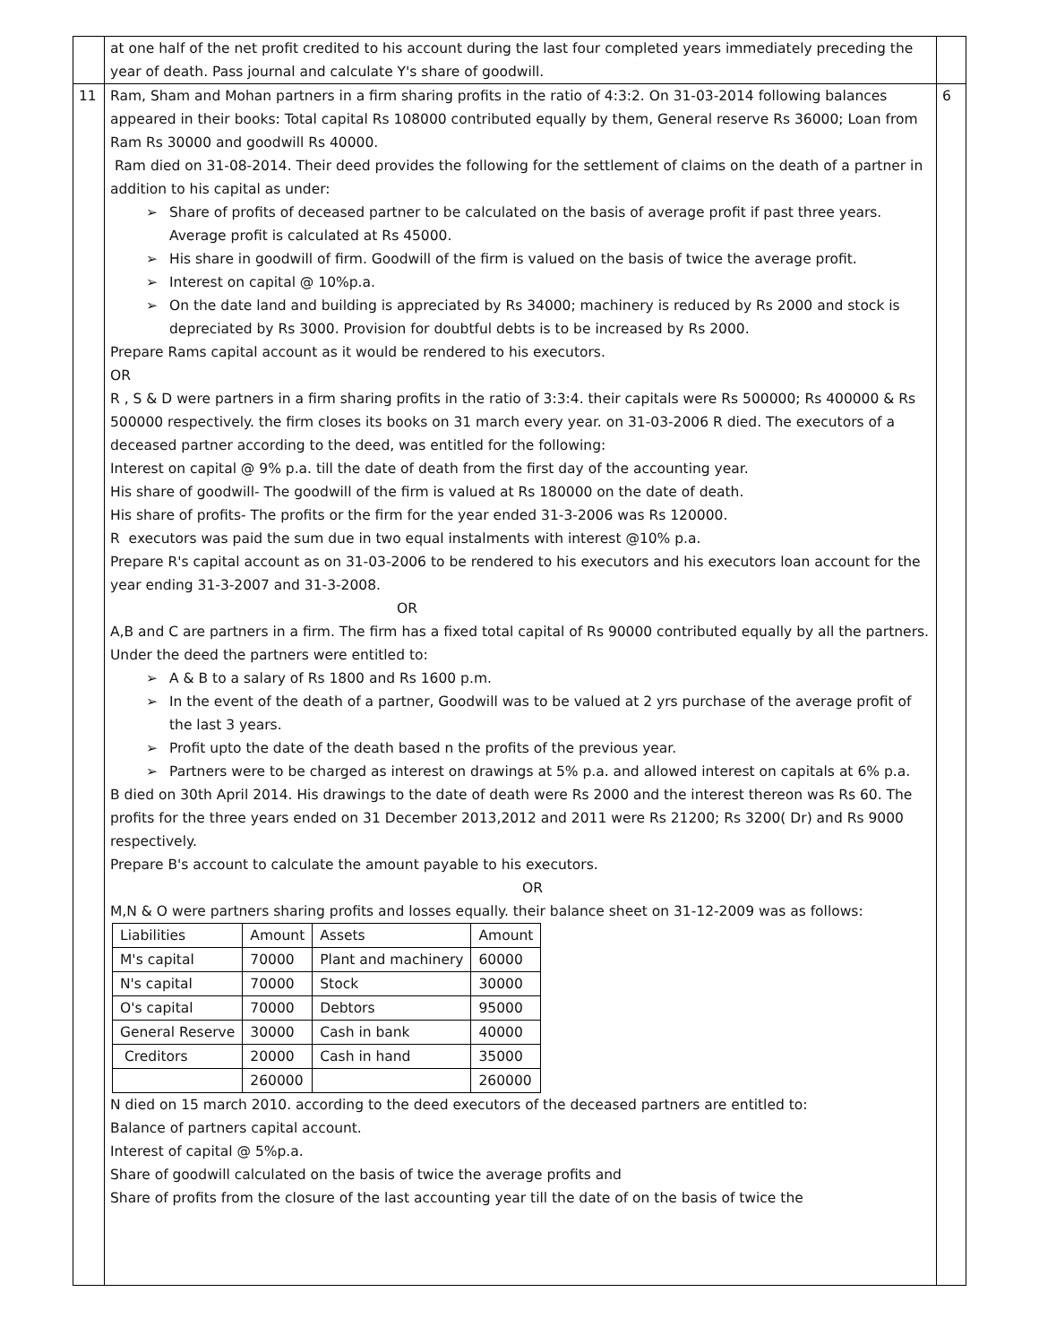| | at one half of the net profit credited to his account during the last four completed years immediately preceding the year of death. Pass journal and calculate Y's share of goodwill. | |
| 11 | Ram, Sham and Mohan partners in a firm sharing profits in the ratio of 4:3:2. On 31-03-2014 following balances appeared in their books: Total capital Rs 108000 contributed equally by them, General reserve Rs 36000; Loan from Ram Rs 30000 and goodwill Rs 40000. Ram died on 31-08-2014. Their deed provides the following for the settlement of claims on the death of a partner in addition to his capital as under: ➢ Share of profits of deceased partner to be calculated on the basis of average profit if past three years. Average profit is calculated at Rs 45000. ➢ His share in goodwill of firm. Goodwill of the firm is valued on the basis of twice the average profit. ➢ Interest on capital @ 10%p.a. ➢ On the date land and building is appreciated by Rs 34000; machinery is reduced by Rs 2000 and stock is depreciated by Rs 3000. Provision for doubtful debts is to be increased by Rs 2000. Prepare Rams capital account as it would be rendered to his executors. OR R , S & D were partners in a firm sharing profits in the ratio of 3:3:4. their capitals were Rs 500000; Rs 400000 & Rs 500000 respectively. the firm closes its books on 31 march every year. on 31-03-2006 R died. The executors of a deceased partner according to the deed, was entitled for the following: Interest on capital @ 9% p.a. till the date of death from the first day of the accounting year. His share of goodwill- The goodwill of the firm is valued at Rs 180000 on the date of death. His share of profits- The profits or the firm for the year ended 31-3-2006 was Rs 120000. R executors was paid the sum due in two equal instalments with interest @10% p.a. Prepare R's capital account as on 31-03-2006 to be rendered to his executors and his executors loan account for the year ending 31-3-2007 and 31-3-2008. OR A,B and C are partners in a firm. The firm has a fixed total capital of Rs 90000 contributed equally by all the partners. Under the deed the partners were entitled to: ➢ A & B to a salary of Rs 1800 and Rs 1600 p.m. ➢ In the event of the death of a partner, Goodwill was to be valued at 2 yrs purchase of the average profit of the last 3 years. ➢ Profit upto the date of the death based n the profits of the previous year. ➢ Partners were to be charged as interest on drawings at 5% p.a. and allowed interest on capitals at 6% p.a. B died on 30th April 2014. His drawings to the date of death were Rs 2000 and the interest thereon was Rs 60. The profits for the three years ended on 31 December 2013,2012 and 2011 were Rs 21200; Rs 3200( Dr) and Rs 9000 respectively. Prepare B's account to calculate the amount payable to his executors. OR M,N & O were partners sharing profits and losses equally. their balance sheet on 31-12-2009 was as follows: / Liabilities / Amount / Assets / Amount / / M's capital / 70000 / Plant and machinery / 60000 / / N's capital / 70000 / Stock / 30000 / / O's capital / 70000 / Debtors / 95000 / / General Reserve / 30000 / Cash in bank / 40000 / / Creditors / 20000 / Cash in hand / 35000 / / / 260000 / / 260000 / N died on 15 march 2010. according to the deed executors of the deceased partners are entitled to: Balance of partners capital account. Interest of capital @ 5%p.a. Share of goodwill calculated on the basis of twice the average profits and Share of profits from the closure of the last accounting year till the date of on the basis of twice the | 6 |